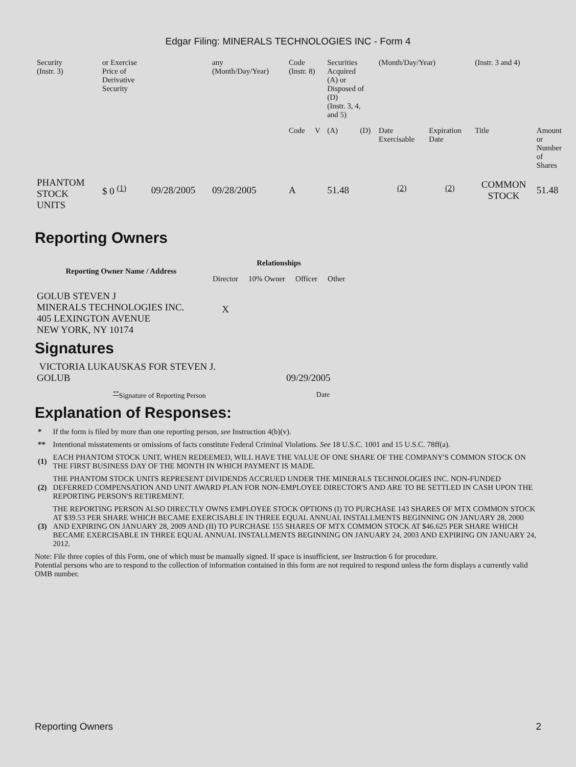Edgar Filing: MINERALS TECHNOLOGIES INC - Form 4
| Security (Instr. 3) | or Exercise Price of Derivative Security | | any (Month/Day/Year) | Code (Instr. 8) | | Securities Acquired (A) or Disposed of (D) (Instr. 3, 4, and 5) | | (Month/Day/Year) | | (Instr. 3 and 4) | |
| | | | | Code | V | (A) | (D) | Date Exercisable | Expiration Date | Title | Amount or Number of Shares |
| PHANTOM STOCK UNITS | $ 0 <sup>(1)</sup> | 09/28/2005 | 09/28/2005 | A | | 51.48 | | <sup>(2)</sup> | <sup>(2)</sup> | COMMON STOCK | 51.48 |
Reporting Owners
| Reporting Owner Name / Address | Relationships | | | |
| --- | --- | --- | --- | --- |
| | Director | 10% Owner | Officer | Other |
| GOLUB STEVEN J MINERALS TECHNOLOGIES INC. 405 LEXINGTON AVENUE NEW YORK, NY 10174 | X | | | |
Signatures
| VICTORIA LUKAUSKAS FOR STEVEN J. GOLUB | 09/29/2005 |
| <sup>**</sup> Signature of Reporting Person | Date |
Explanation of Responses:
| * | If the form is filed by more than one reporting person, see Instruction 4(b)(v). |
| ** | Intentional misstatements or omissions of facts constitute Federal Criminal Violations. See 18 U.S.C. 1001 and 15 U.S.C. 78ff(a). |
| (1) | EACH PHANTOM STOCK UNIT, WHEN REDEEMED, WILL HAVE THE VALUE OF ONE SHARE OF THE COMPANY'S COMMON STOCK ON THE FIRST BUSINESS DAY OF THE MONTH IN WHICH PAYMENT IS MADE. |
| (2) | THE PHANTOM STOCK UNITS REPRESENT DIVIDENDS ACCRUED UNDER THE MINERALS TECHNOLOGIES INC. NON-FUNDED DEFERRED COMPENSATION AND UNIT AWARD PLAN FOR NON-EMPLOYEE DIRECTOR'S AND ARE TO BE SETTLED IN CASH UPON THE REPORTING PERSON'S RETIREMENT. |
| (3) | THE REPORTING PERSON ALSO DIRECTLY OWNS EMPLOYEE STOCK OPTIONS (I) TO PURCHASE 143 SHARES OF MTX COMMON STOCK AT $39.53 PER SHARE WHICH BECAME EXERCISABLE IN THREE EQUAL ANNUAL INSTALLMENTS BEGINNING ON JANUARY 28, 2000 AND EXPIRING ON JANUARY 28, 2009 AND (II) TO PURCHASE 155 SHARES OF MTX COMMON STOCK AT $46.625 PER SHARE WHICH BECAME EXERCISABLE IN THREE EQUAL ANNUAL INSTALLMENTS BEGINNING ON JANUARY 24, 2003 AND EXPIRING ON JANUARY 24, 2012. |
Note: File three copies of this Form, one of which must be manually signed. If space is insufficient, see Instruction 6 for procedure.
Potential persons who are to respond to the collection of information contained in this form are not required to respond unless the form displays a currently valid OMB number.
Reporting Owners 2